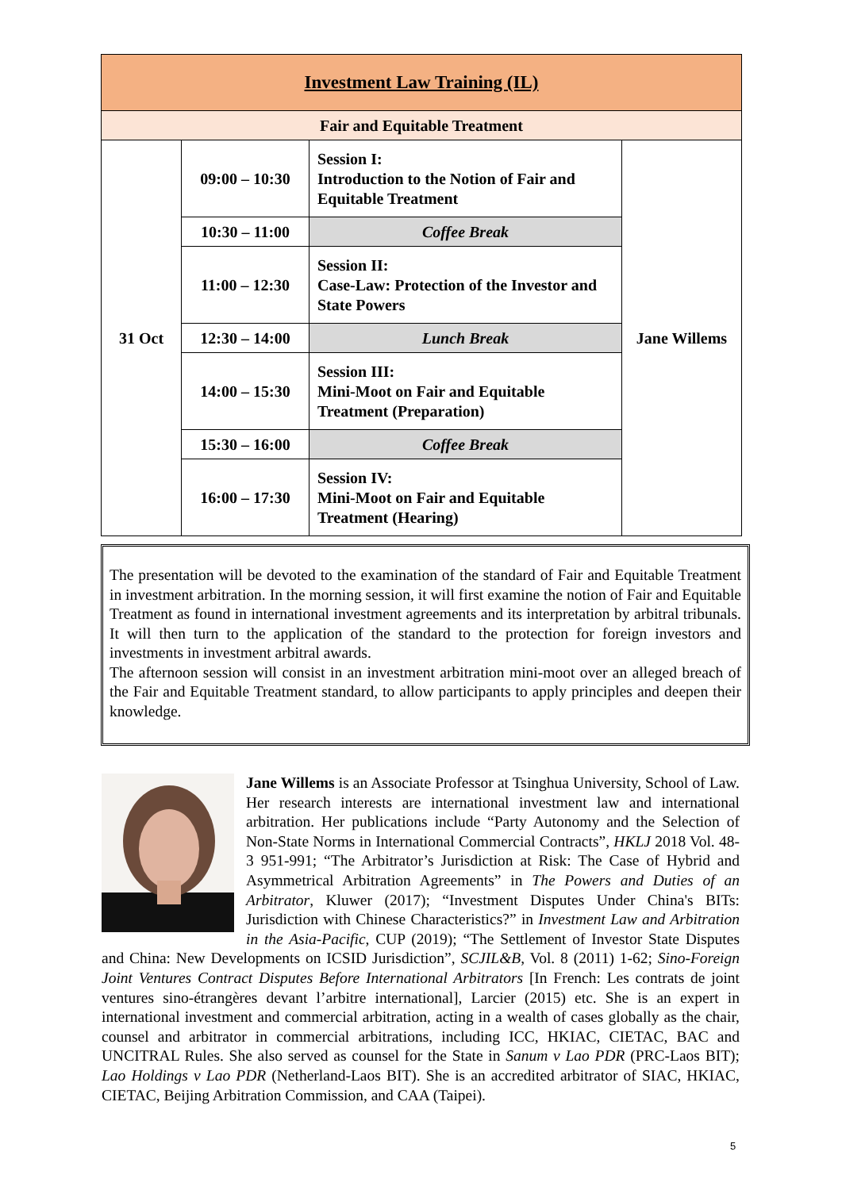| Investment Law Training (IL) | | | |
| Fair and Equitable Treatment | | | |
| 31 Oct | 09:00 – 10:30 | Session I: Introduction to the Notion of Fair and Equitable Treatment | Jane Willems |
| | 10:30 – 11:00 | Coffee Break | |
| | 11:00 – 12:30 | Session II: Case-Law: Protection of the Investor and State Powers | |
| | 12:30 – 14:00 | Lunch Break | |
| | 14:00 – 15:30 | Session III: Mini-Moot on Fair and Equitable Treatment (Preparation) | |
| | 15:30 – 16:00 | Coffee Break | |
| | 16:00 – 17:30 | Session IV: Mini-Moot on Fair and Equitable Treatment (Hearing) | |
The presentation will be devoted to the examination of the standard of Fair and Equitable Treatment in investment arbitration. In the morning session, it will first examine the notion of Fair and Equitable Treatment as found in international investment agreements and its interpretation by arbitral tribunals. It will then turn to the application of the standard to the protection for foreign investors and investments in investment arbitral awards.
The afternoon session will consist in an investment arbitration mini-moot over an alleged breach of the Fair and Equitable Treatment standard, to allow participants to apply principles and deepen their knowledge.
Jane Willems is an Associate Professor at Tsinghua University, School of Law. Her research interests are international investment law and international arbitration. Her publications include “Party Autonomy and the Selection of Non-State Norms in International Commercial Contracts”, HKLJ 2018 Vol. 48-3 951-991; “The Arbitrator’s Jurisdiction at Risk: The Case of Hybrid and Asymmetrical Arbitration Agreements” in The Powers and Duties of an Arbitrator, Kluwer (2017); “Investment Disputes Under China's BITs: Jurisdiction with Chinese Characteristics?” in Investment Law and Arbitration in the Asia-Pacific, CUP (2019); “The Settlement of Investor State Disputes and China: New Developments on ICSID Jurisdiction”, SCJIL&B, Vol. 8 (2011) 1-62; Sino-Foreign Joint Ventures Contract Disputes Before International Arbitrators [In French: Les contrats de joint ventures sino-étrangères devant l’arbitre international], Larcier (2015) etc. She is an expert in international investment and commercial arbitration, acting in a wealth of cases globally as the chair, counsel and arbitrator in commercial arbitrations, including ICC, HKIAC, CIETAC, BAC and UNCITRAL Rules. She also served as counsel for the State in Sanum v Lao PDR (PRC-Laos BIT); Lao Holdings v Lao PDR (Netherland-Laos BIT). She is an accredited arbitrator of SIAC, HKIAC, CIETAC, Beijing Arbitration Commission, and CAA (Taipei).
5